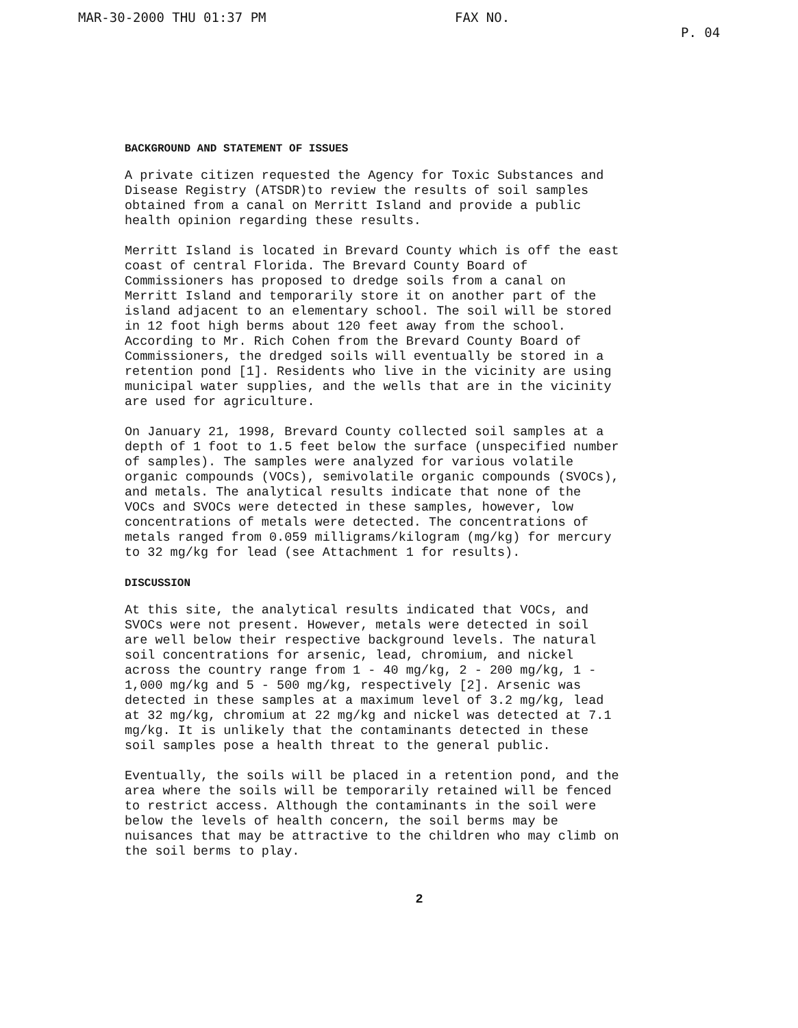MAR-30-2000 THU 01:37 PM FAX NO. P. 04
BACKGROUND AND STATEMENT OF ISSUES
A private citizen requested the Agency for Toxic Substances and Disease Registry (ATSDR)to review the results of soil samples obtained from a canal on Merritt Island and provide a public health opinion regarding these results.
Merritt Island is located in Brevard County which is off the east coast of central Florida. The Brevard County Board of Commissioners has proposed to dredge soils from a canal on Merritt Island and temporarily store it on another part of the island adjacent to an elementary school. The soil will be stored in 12 foot high berms about 120 feet away from the school. According to Mr. Rich Cohen from the Brevard County Board of Commissioners, the dredged soils will eventually be stored in a retention pond [1]. Residents who live in the vicinity are using municipal water supplies, and the wells that are in the vicinity are used for agriculture.
On January 21, 1998, Brevard County collected soil samples at a depth of 1 foot to 1.5 feet below the surface (unspecified number of samples). The samples were analyzed for various volatile organic compounds (VOCs), semivolatile organic compounds (SVOCs), and metals. The analytical results indicate that none of the VOCs and SVOCs were detected in these samples, however, low concentrations of metals were detected. The concentrations of metals ranged from 0.059 milligrams/kilogram (mg/kg) for mercury to 32 mg/kg for lead (see Attachment 1 for results).
DISCUSSION
At this site, the analytical results indicated that VOCs, and SVOCs were not present. However, metals were detected in soil are well below their respective background levels. The natural soil concentrations for arsenic, lead, chromium, and nickel across the country range from 1 - 40 mg/kg, 2 - 200 mg/kg, 1 - 1,000 mg/kg and 5 - 500 mg/kg, respectively [2]. Arsenic was detected in these samples at a maximum level of 3.2 mg/kg, lead at 32 mg/kg, chromium at 22 mg/kg and nickel was detected at 7.1 mg/kg. It is unlikely that the contaminants detected in these soil samples pose a health threat to the general public.
Eventually, the soils will be placed in a retention pond, and the area where the soils will be temporarily retained will be fenced to restrict access. Although the contaminants in the soil were below the levels of health concern, the soil berms may be nuisances that may be attractive to the children who may climb on the soil berms to play.
2